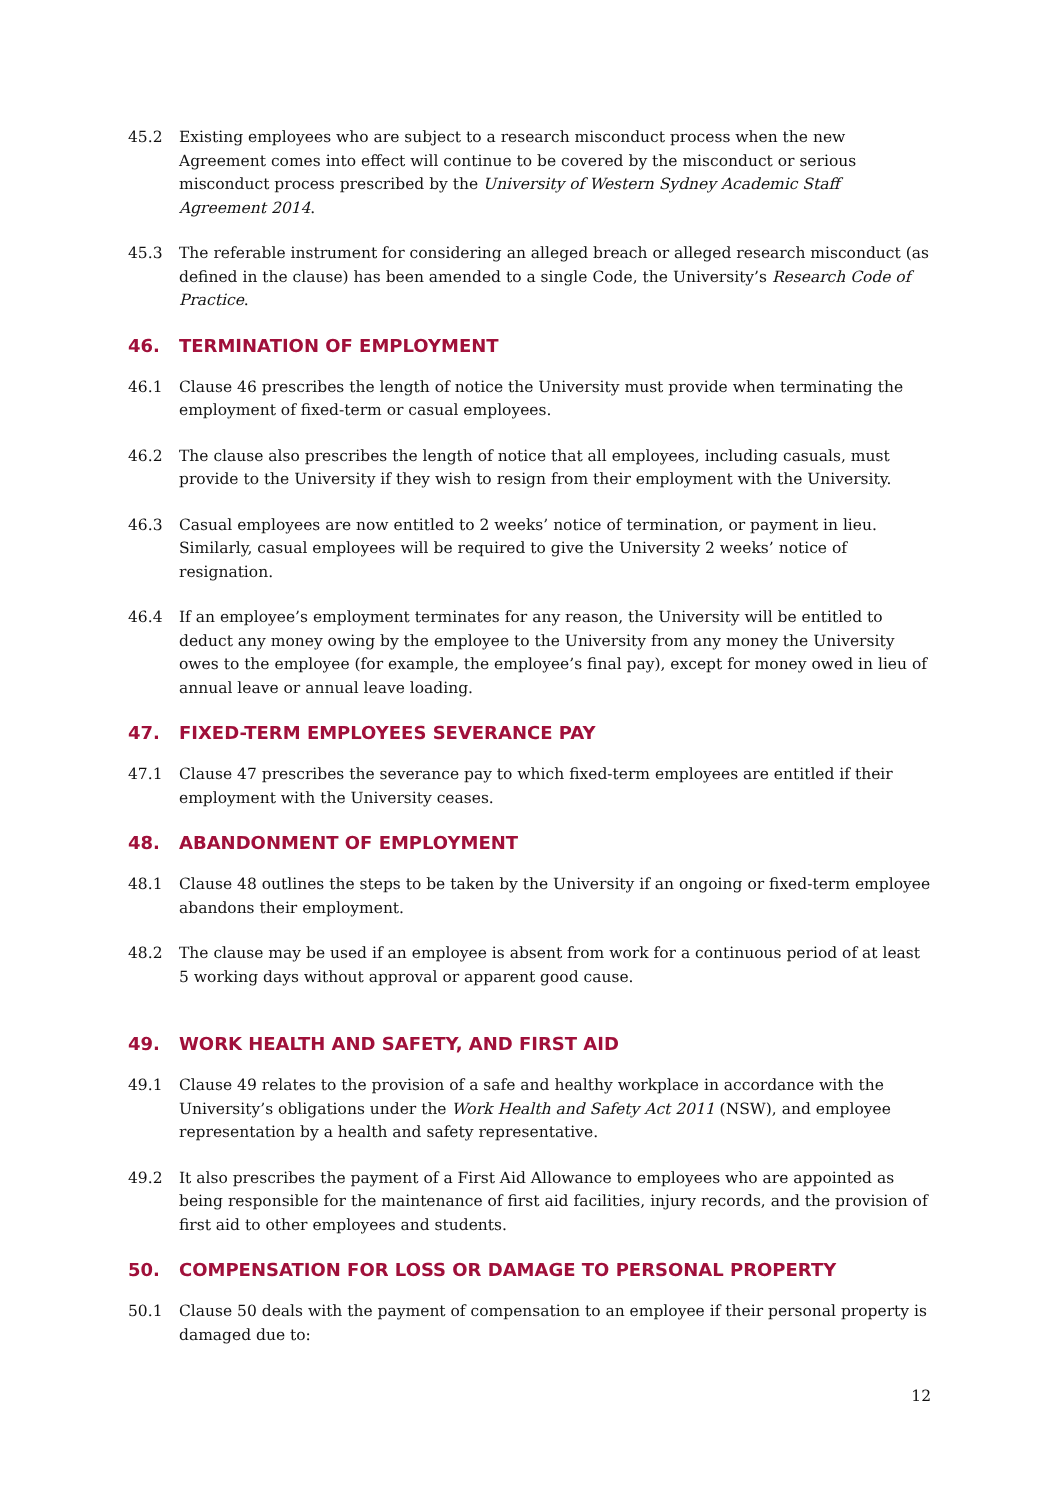45.2 Existing employees who are subject to a research misconduct process when the new Agreement comes into effect will continue to be covered by the misconduct or serious misconduct process prescribed by the University of Western Sydney Academic Staff Agreement 2014.
45.3 The referable instrument for considering an alleged breach or alleged research misconduct (as defined in the clause) has been amended to a single Code, the University’s Research Code of Practice.
46. TERMINATION OF EMPLOYMENT
46.1 Clause 46 prescribes the length of notice the University must provide when terminating the employment of fixed-term or casual employees.
46.2 The clause also prescribes the length of notice that all employees, including casuals, must provide to the University if they wish to resign from their employment with the University.
46.3 Casual employees are now entitled to 2 weeks’ notice of termination, or payment in lieu. Similarly, casual employees will be required to give the University 2 weeks’ notice of resignation.
46.4 If an employee’s employment terminates for any reason, the University will be entitled to deduct any money owing by the employee to the University from any money the University owes to the employee (for example, the employee’s final pay), except for money owed in lieu of annual leave or annual leave loading.
47. FIXED-TERM EMPLOYEES SEVERANCE PAY
47.1 Clause 47 prescribes the severance pay to which fixed-term employees are entitled if their employment with the University ceases.
48. ABANDONMENT OF EMPLOYMENT
48.1 Clause 48 outlines the steps to be taken by the University if an ongoing or fixed-term employee abandons their employment.
48.2 The clause may be used if an employee is absent from work for a continuous period of at least 5 working days without approval or apparent good cause.
49. WORK HEALTH AND SAFETY, AND FIRST AID
49.1 Clause 49 relates to the provision of a safe and healthy workplace in accordance with the University’s obligations under the Work Health and Safety Act 2011 (NSW), and employee representation by a health and safety representative.
49.2 It also prescribes the payment of a First Aid Allowance to employees who are appointed as being responsible for the maintenance of first aid facilities, injury records, and the provision of first aid to other employees and students.
50. COMPENSATION FOR LOSS OR DAMAGE TO PERSONAL PROPERTY
50.1 Clause 50 deals with the payment of compensation to an employee if their personal property is damaged due to:
12